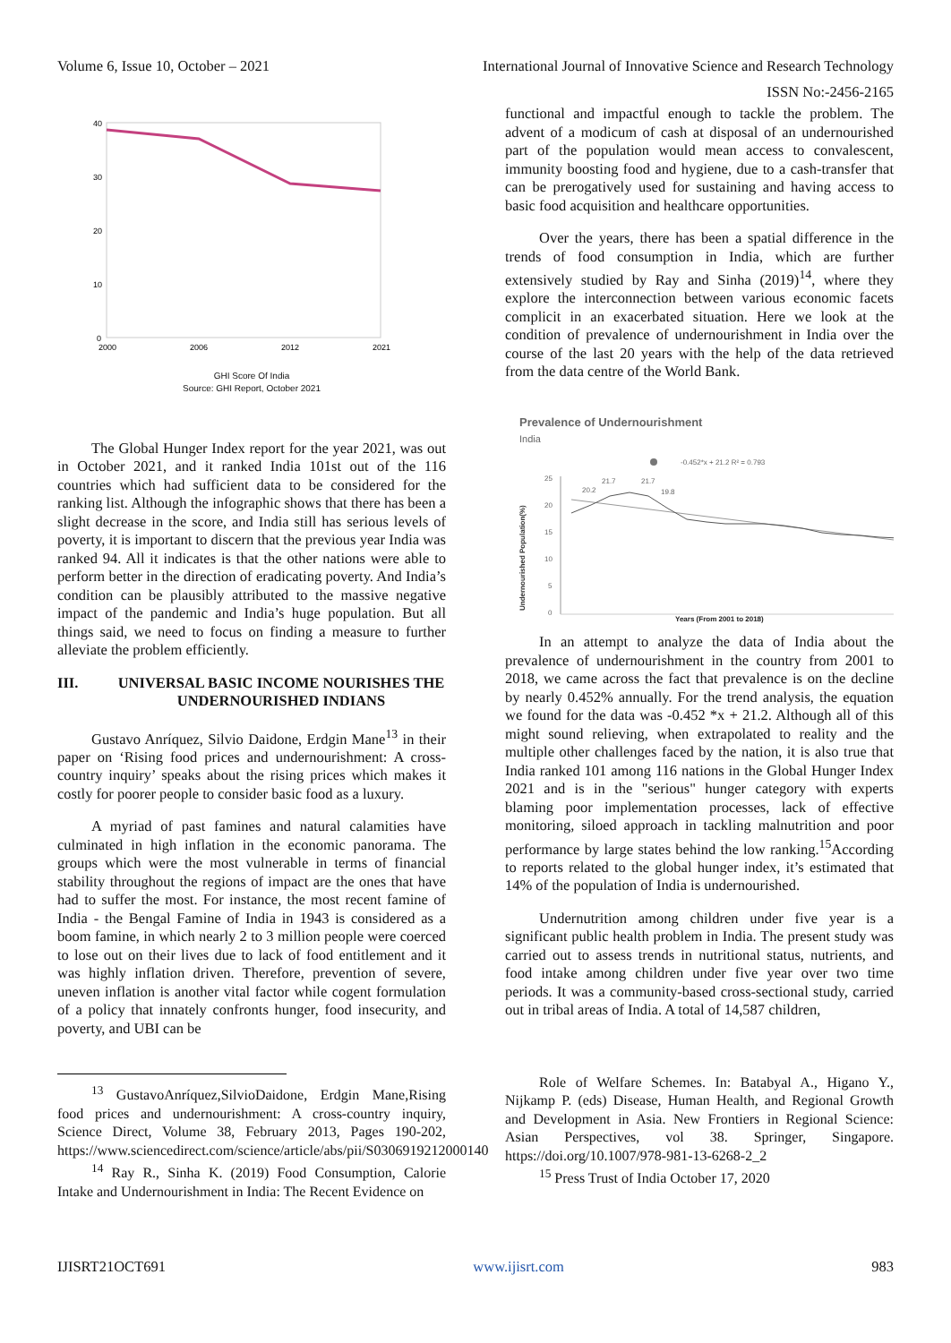Volume 6, Issue 10, October – 2021 International Journal of Innovative Science and Research Technology
ISSN No:-2456-2165
40
30
20
10
0
2000
2006
2012
2021
GHI Score Of India
Source: GHI Report, October 2021
The Global Hunger Index report for the year 2021, was out in October 2021, and it ranked India 101st out of the 116 countries which had sufficient data to be considered for the ranking list. Although the infographic shows that there has been a slight decrease in the score, and India still has serious levels of poverty, it is important to discern that the previous year India was ranked 94. All it indicates is that the other nations were able to perform better in the direction of eradicating poverty. And India’s condition can be plausibly attributed to the massive negative impact of the pandemic and India’s huge population. But all things said, we need to focus on finding a measure to further alleviate the problem efficiently.
III. UNIVERSAL BASIC INCOME NOURISHES THE UNDERNOURISHED INDIANS
Gustavo Anríquez, Silvio Daidone, Erdgin Mane<sup>13</sup> in their paper on ‘Rising food prices and undernourishment: A cross-country inquiry’ speaks about the rising prices which makes it costly for poorer people to consider basic food as a luxury.
A myriad of past famines and natural calamities have culminated in high inflation in the economic panorama. The groups which were the most vulnerable in terms of financial stability throughout the regions of impact are the ones that have had to suffer the most. For instance, the most recent famine of India - the Bengal Famine of India in 1943 is considered as a boom famine, in which nearly 2 to 3 million people were coerced to lose out on their lives due to lack of food entitlement and it was highly inflation driven. Therefore, prevention of severe, uneven inflation is another vital factor while cogent formulation of a policy that innately confronts hunger, food insecurity, and poverty, and UBI can be
<sup>13</sup> GustavoAnríquez,SilvioDaidone, Erdgin Mane,Rising food prices and undernourishment: A cross-country inquiry, Science Direct, Volume 38, February 2013, Pages 190-202, https://www.sciencedirect.com/science/article/abs/pii/S0306919212000140
<sup>14</sup> Ray R., Sinha K. (2019) Food Consumption, Calorie Intake and Undernourishment in India: The Recent Evidence on
functional and impactful enough to tackle the problem. The advent of a modicum of cash at disposal of an undernourished part of the population would mean access to convalescent, immunity boosting food and hygiene, due to a cash-transfer that can be prerogatively used for sustaining and having access to basic food acquisition and healthcare opportunities.
Over the years, there has been a spatial difference in the trends of food consumption in India, which are further extensively studied by Ray and Sinha (2019)<sup>14</sup>, where they explore the interconnection between various economic facets complicit in an exacerbated situation. Here we look at the condition of prevalence of undernourishment in India over the course of the last 20 years with the help of the data retrieved from the data centre of the World Bank.
Prevalence of Undernourishment
India
-0.452*x + 21.2 R² = 0.793
25
20
15
10
5
0
Undernourished Population(%)
20.2
21.7
21.7
19.8
Years (From 2001 to 2018)
In an attempt to analyze the data of India about the prevalence of undernourishment in the country from 2001 to 2018, we came across the fact that prevalence is on the decline by nearly 0.452% annually. For the trend analysis, the equation we found for the data was -0.452 *x + 21.2. Although all of this might sound relieving, when extrapolated to reality and the multiple other challenges faced by the nation, it is also true that India ranked 101 among 116 nations in the Global Hunger Index 2021 and is in the "serious" hunger category with experts blaming poor implementation processes, lack of effective monitoring, siloed approach in tackling malnutrition and poor performance by large states behind the low ranking.<sup>15</sup>According to reports related to the global hunger index, it’s estimated that 14% of the population of India is undernourished.
Undernutrition among children under five year is a significant public health problem in India. The present study was carried out to assess trends in nutritional status, nutrients, and food intake among children under five year over two time periods. It was a community-based cross-sectional study, carried out in tribal areas of India. A total of 14,587 children,
Role of Welfare Schemes. In: Batabyal A., Higano Y., Nijkamp P. (eds) Disease, Human Health, and Regional Growth and Development in Asia. New Frontiers in Regional Science: Asian Perspectives, vol 38. Springer, Singapore. https://doi.org/10.1007/978-981-13-6268-2_2
<sup>15</sup> Press Trust of India October 17, 2020
IJISRT21OCT691 www.ijisrt.com 983